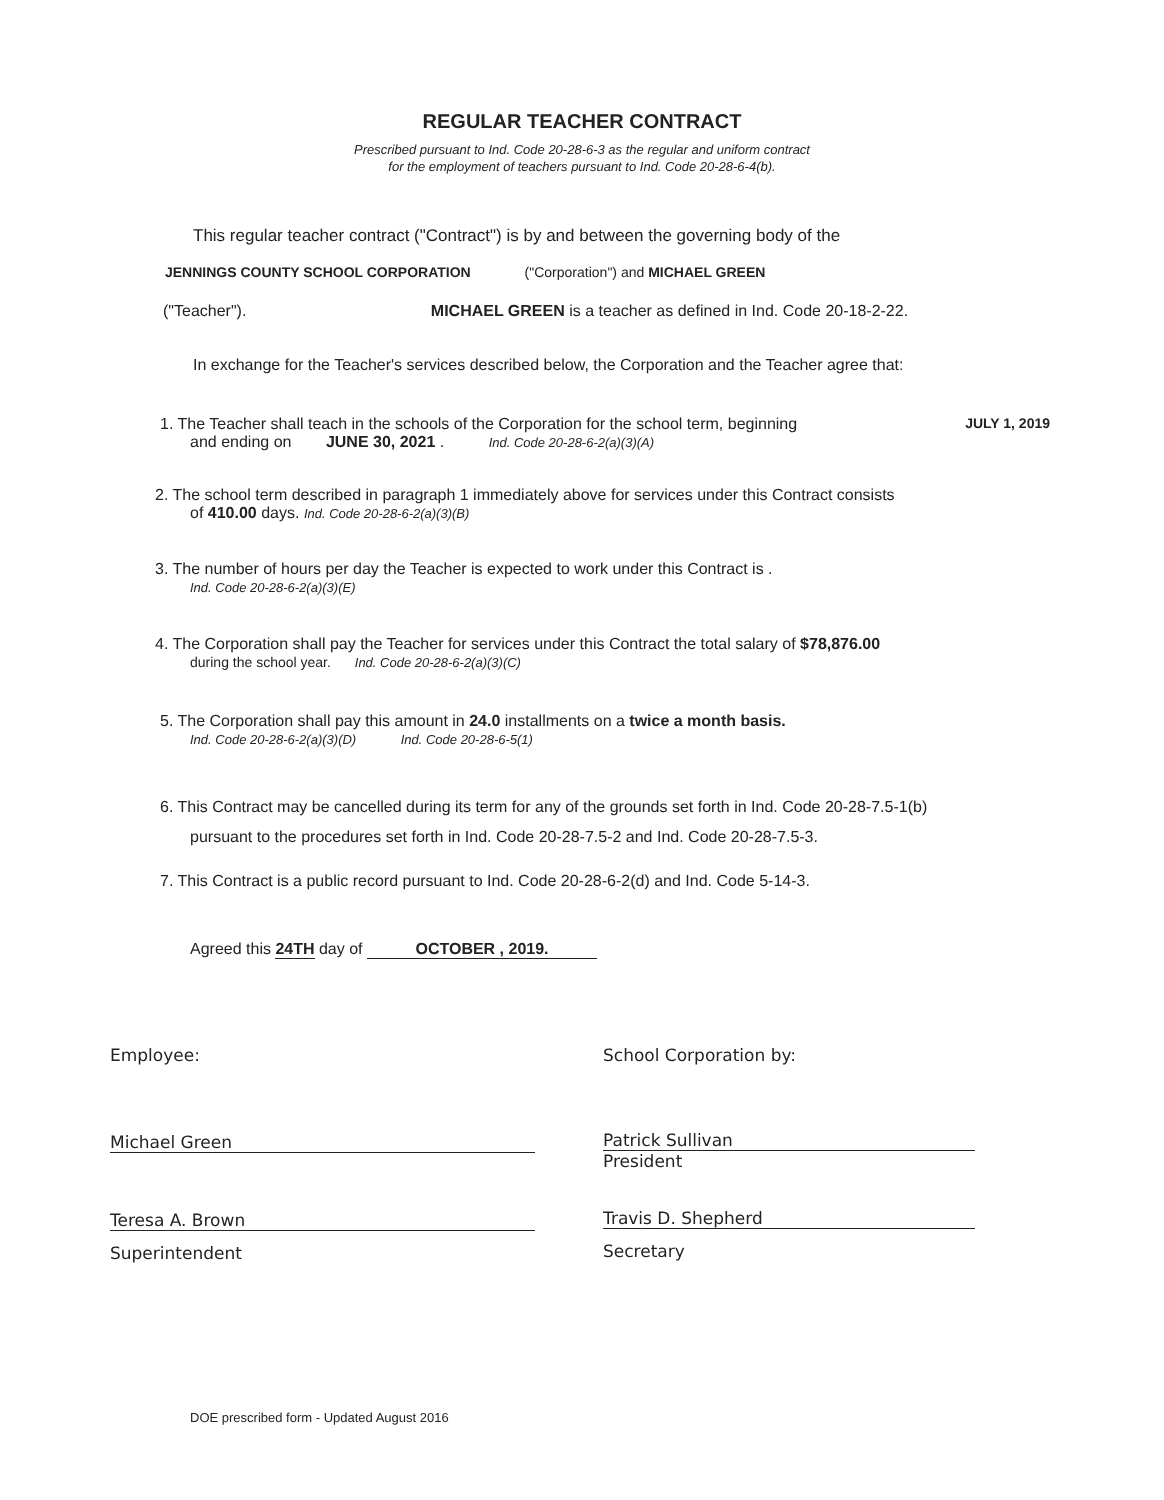REGULAR TEACHER CONTRACT
Prescribed pursuant to Ind. Code 20-28-6-3 as the regular and uniform contract
for the employment of teachers pursuant to Ind. Code 20-28-6-4(b).
This regular teacher contract ("Contract") is by and between the governing body of the
JENNINGS COUNTY SCHOOL CORPORATION ("Corporation") and MICHAEL GREEN
("Teacher"). MICHAEL GREEN is a teacher as defined in Ind. Code 20-18-2-22.
In exchange for the Teacher's services described below, the Corporation and the Teacher agree that:
1. The Teacher shall teach in the schools of the Corporation for the school term, beginning JULY 1, 2019
and ending on JUNE 30, 2021 . Ind. Code 20-28-6-2(a)(3)(A)
2. The school term described in paragraph 1 immediately above for services under this Contract consists
of 410.00 days. Ind. Code 20-28-6-2(a)(3)(B)
3. The number of hours per day the Teacher is expected to work under this Contract is .
Ind. Code 20-28-6-2(a)(3)(E)
4. The Corporation shall pay the Teacher for services under this Contract the total salary of $78,876.00
during the school year. Ind. Code 20-28-6-2(a)(3)(C)
5. The Corporation shall pay this amount in 24.0 installments on a twice a month basis.
Ind. Code 20-28-6-2(a)(3)(D) Ind. Code 20-28-6-5(1)
6. This Contract may be cancelled during its term for any of the grounds set forth in Ind. Code 20-28-7.5-1(b)
pursuant to the procedures set forth in Ind. Code 20-28-7.5-2 and Ind. Code 20-28-7.5-3.
7. This Contract is a public record pursuant to Ind. Code 20-28-6-2(d) and Ind. Code 5-14-3.
Agreed this 24TH day of OCTOBER , 2019.
Employee: School Corporation by:
Michael Green
Patrick Sullivan
President
Teresa A. Brown
Superintendent
Travis D. Shepherd
Secretary
DOE prescribed form - Updated August 2016